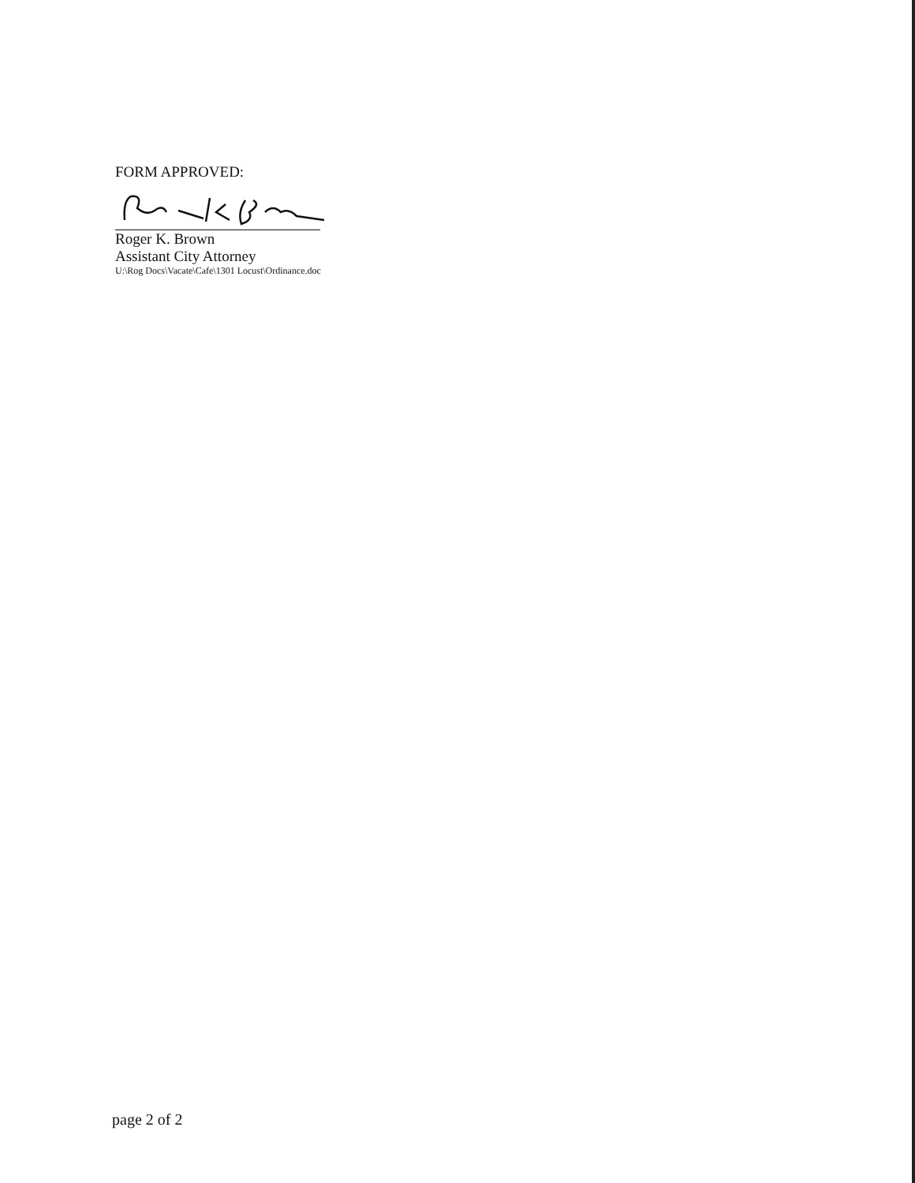FORM APPROVED:
Roger K. Brown
Assistant City Attorney
U:\Rog Docs\Vacate\Cafe\1301 Locust\Ordinance.doc
page 2 of 2